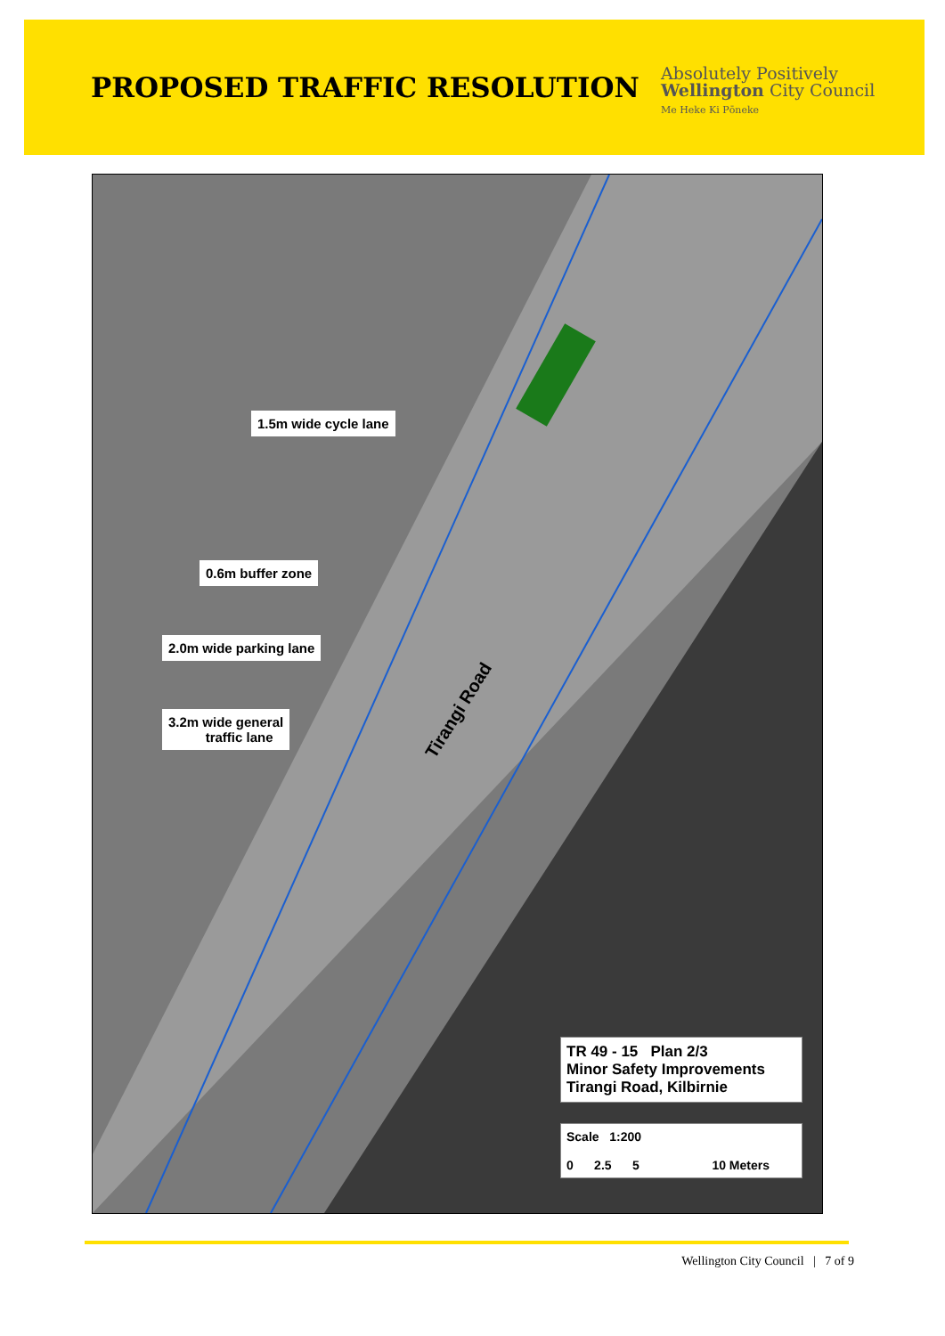PROPOSED TRAFFIC RESOLUTION
Absolutely Positively
Wellington City Council
Me Heke Ki Pōneke
1.5m wide cycle lane
0.6m buffer zone
2.0m wide parking lane
3.2m wide general
traffic lane
Tirangi Road
TR 49 - 15 Plan 2/3
Minor Safety Improvements
Tirangi Road, Kilbirnie
Scale 1:200
0 2.5 5 10 Meters
Wellington City Council | 7 of 9